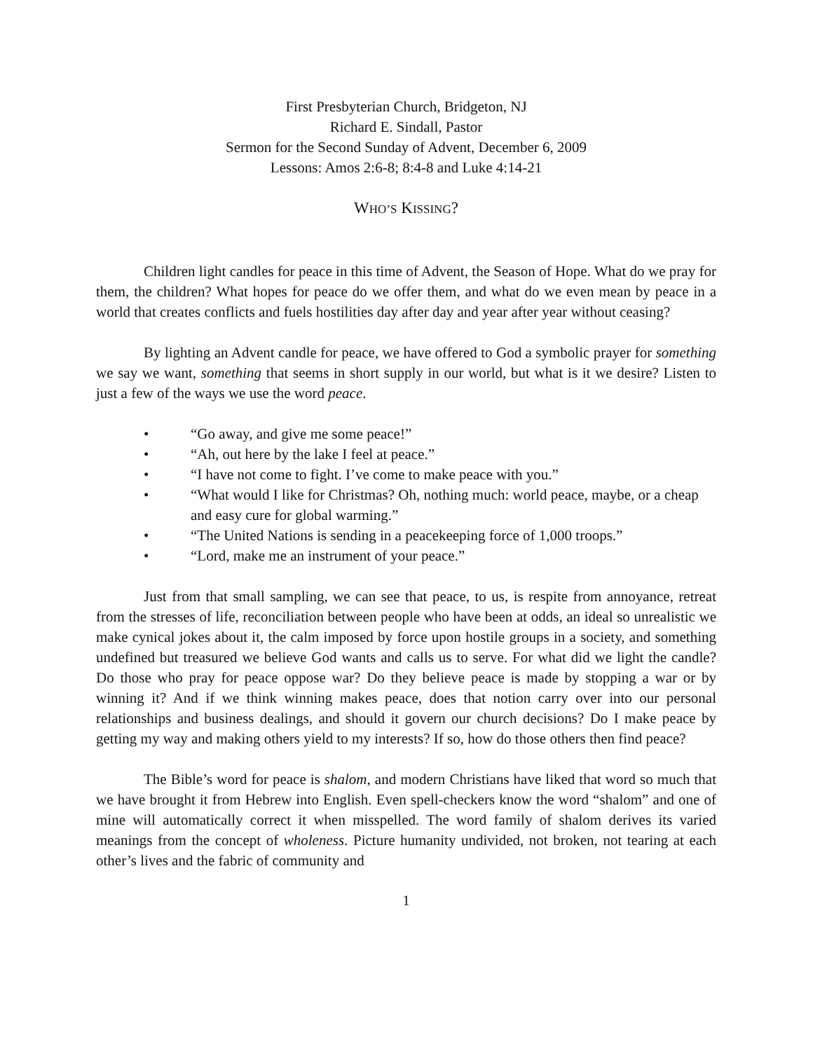First Presbyterian Church, Bridgeton, NJ
Richard E. Sindall, Pastor
Sermon for the Second Sunday of Advent, December 6, 2009
Lessons: Amos 2:6-8; 8:4-8 and Luke 4:14-21
WHO’S KISSING?
Children light candles for peace in this time of Advent, the Season of Hope. What do we pray for them, the children? What hopes for peace do we offer them, and what do we even mean by peace in a world that creates conflicts and fuels hostilities day after day and year after year without ceasing?
By lighting an Advent candle for peace, we have offered to God a symbolic prayer for something we say we want, something that seems in short supply in our world, but what is it we desire? Listen to just a few of the ways we use the word peace.
• “Go away, and give me some peace!”
• “Ah, out here by the lake I feel at peace.”
• “I have not come to fight. I’ve come to make peace with you.”
• “What would I like for Christmas? Oh, nothing much: world peace, maybe, or a cheap and easy cure for global warming.”
• “The United Nations is sending in a peacekeeping force of 1,000 troops.”
• “Lord, make me an instrument of your peace.”
Just from that small sampling, we can see that peace, to us, is respite from annoyance, retreat from the stresses of life, reconciliation between people who have been at odds, an ideal so unrealistic we make cynical jokes about it, the calm imposed by force upon hostile groups in a society, and something undefined but treasured we believe God wants and calls us to serve. For what did we light the candle? Do those who pray for peace oppose war? Do they believe peace is made by stopping a war or by winning it? And if we think winning makes peace, does that notion carry over into our personal relationships and business dealings, and should it govern our church decisions? Do I make peace by getting my way and making others yield to my interests? If so, how do those others then find peace?
The Bible’s word for peace is shalom, and modern Christians have liked that word so much that we have brought it from Hebrew into English. Even spell-checkers know the word “shalom” and one of mine will automatically correct it when misspelled. The word family of shalom derives its varied meanings from the concept of wholeness. Picture humanity undivided, not broken, not tearing at each other’s lives and the fabric of community and
1